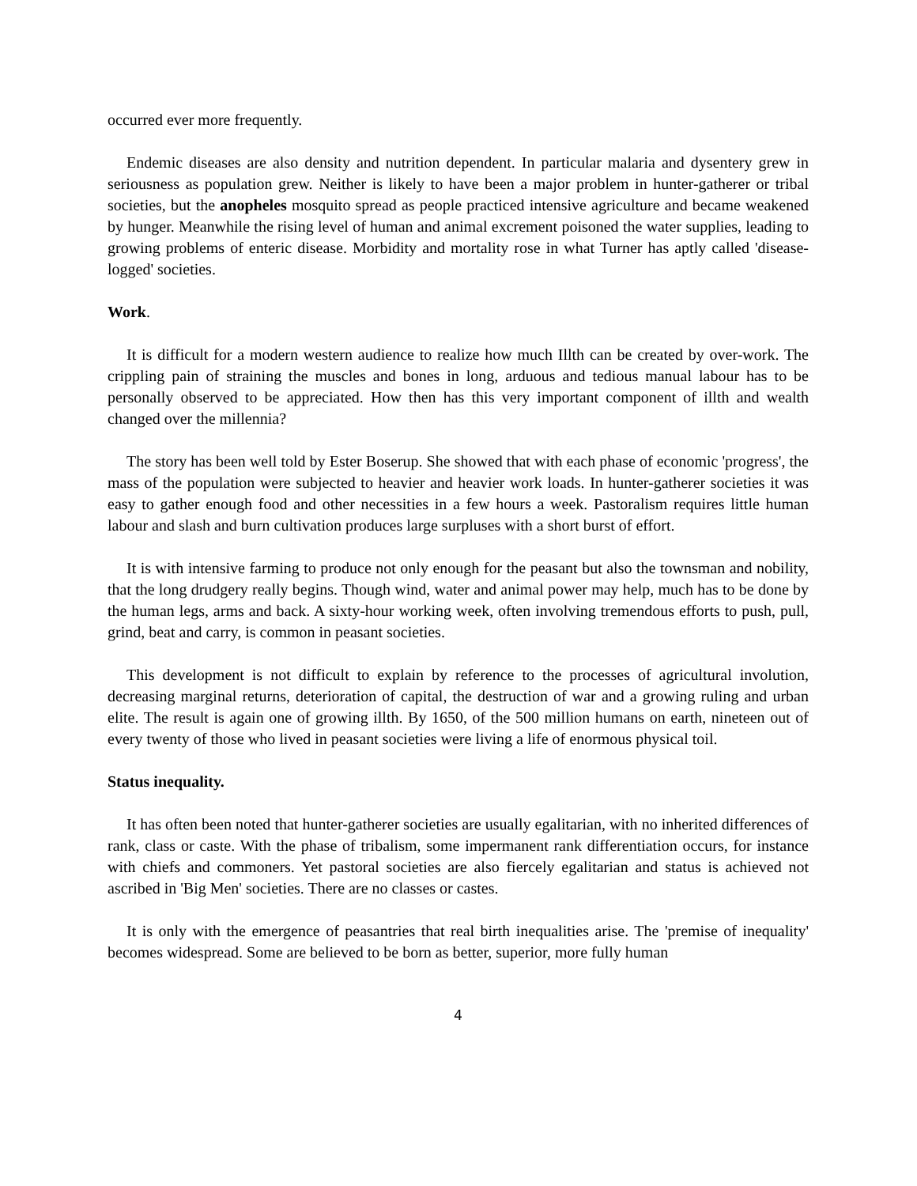occurred ever more frequently.
Endemic diseases are also density and nutrition dependent. In particular malaria and dysentery grew in seriousness as population grew. Neither is likely to have been a major problem in hunter-gatherer or tribal societies, but the anopheles mosquito spread as people practiced intensive agriculture and became weakened by hunger. Meanwhile the rising level of human and animal excrement poisoned the water supplies, leading to growing problems of enteric disease. Morbidity and mortality rose in what Turner has aptly called 'disease-logged' societies.
Work.
It is difficult for a modern western audience to realize how much Illth can be created by over-work. The crippling pain of straining the muscles and bones in long, arduous and tedious manual labour has to be personally observed to be appreciated. How then has this very important component of illth and wealth changed over the millennia?
The story has been well told by Ester Boserup. She showed that with each phase of economic 'progress', the mass of the population were subjected to heavier and heavier work loads. In hunter-gatherer societies it was easy to gather enough food and other necessities in a few hours a week. Pastoralism requires little human labour and slash and burn cultivation produces large surpluses with a short burst of effort.
It is with intensive farming to produce not only enough for the peasant but also the townsman and nobility, that the long drudgery really begins. Though wind, water and animal power may help, much has to be done by the human legs, arms and back. A sixty-hour working week, often involving tremendous efforts to push, pull, grind, beat and carry, is common in peasant societies.
This development is not difficult to explain by reference to the processes of agricultural involution, decreasing marginal returns, deterioration of capital, the destruction of war and a growing ruling and urban elite. The result is again one of growing illth. By 1650, of the 500 million humans on earth, nineteen out of every twenty of those who lived in peasant societies were living a life of enormous physical toil.
Status inequality.
It has often been noted that hunter-gatherer societies are usually egalitarian, with no inherited differences of rank, class or caste. With the phase of tribalism, some impermanent rank differentiation occurs, for instance with chiefs and commoners. Yet pastoral societies are also fiercely egalitarian and status is achieved not ascribed in 'Big Men' societies. There are no classes or castes.
It is only with the emergence of peasantries that real birth inequalities arise. The 'premise of inequality' becomes widespread. Some are believed to be born as better, superior, more fully human
4